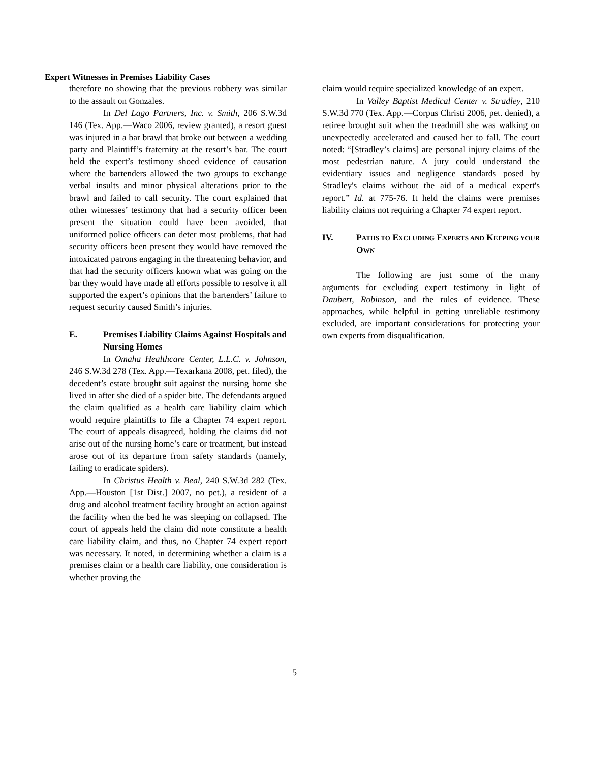Expert Witnesses in Premises Liability Cases
therefore no showing that the previous robbery was similar to the assault on Gonzales.
In Del Lago Partners, Inc. v. Smith, 206 S.W.3d 146 (Tex. App.—Waco 2006, review granted), a resort guest was injured in a bar brawl that broke out between a wedding party and Plaintiff’s fraternity at the resort’s bar. The court held the expert’s testimony shoed evidence of causation where the bartenders allowed the two groups to exchange verbal insults and minor physical alterations prior to the brawl and failed to call security. The court explained that other witnesses’ testimony that had a security officer been present the situation could have been avoided, that uniformed police officers can deter most problems, that had security officers been present they would have removed the intoxicated patrons engaging in the threatening behavior, and that had the security officers known what was going on the bar they would have made all efforts possible to resolve it all supported the expert’s opinions that the bartenders’ failure to request security caused Smith’s injuries.
E. Premises Liability Claims Against Hospitals and Nursing Homes
In Omaha Healthcare Center, L.L.C. v. Johnson, 246 S.W.3d 278 (Tex. App.—Texarkana 2008, pet. filed), the decedent’s estate brought suit against the nursing home she lived in after she died of a spider bite. The defendants argued the claim qualified as a health care liability claim which would require plaintiffs to file a Chapter 74 expert report. The court of appeals disagreed, holding the claims did not arise out of the nursing home’s care or treatment, but instead arose out of its departure from safety standards (namely, failing to eradicate spiders).
In Christus Health v. Beal, 240 S.W.3d 282 (Tex. App.—Houston [1st Dist.] 2007, no pet.), a resident of a drug and alcohol treatment facility brought an action against the facility when the bed he was sleeping on collapsed. The court of appeals held the claim did note constitute a health care liability claim, and thus, no Chapter 74 expert report was necessary. It noted, in determining whether a claim is a premises claim or a health care liability, one consideration is whether proving the
claim would require specialized knowledge of an expert.
In Valley Baptist Medical Center v. Stradley, 210 S.W.3d 770 (Tex. App.—Corpus Christi 2006, pet. denied), a retiree brought suit when the treadmill she was walking on unexpectedly accelerated and caused her to fall. The court noted: “[Stradley’s claims] are personal injury claims of the most pedestrian nature. A jury could understand the evidentiary issues and negligence standards posed by Stradley's claims without the aid of a medical expert's report.” Id. at 775-76. It held the claims were premises liability claims not requiring a Chapter 74 expert report.
IV. PATHS TO EXCLUDING EXPERTS AND KEEPING YOUR OWN
The following are just some of the many arguments for excluding expert testimony in light of Daubert, Robinson, and the rules of evidence. These approaches, while helpful in getting unreliable testimony excluded, are important considerations for protecting your own experts from disqualification.
5